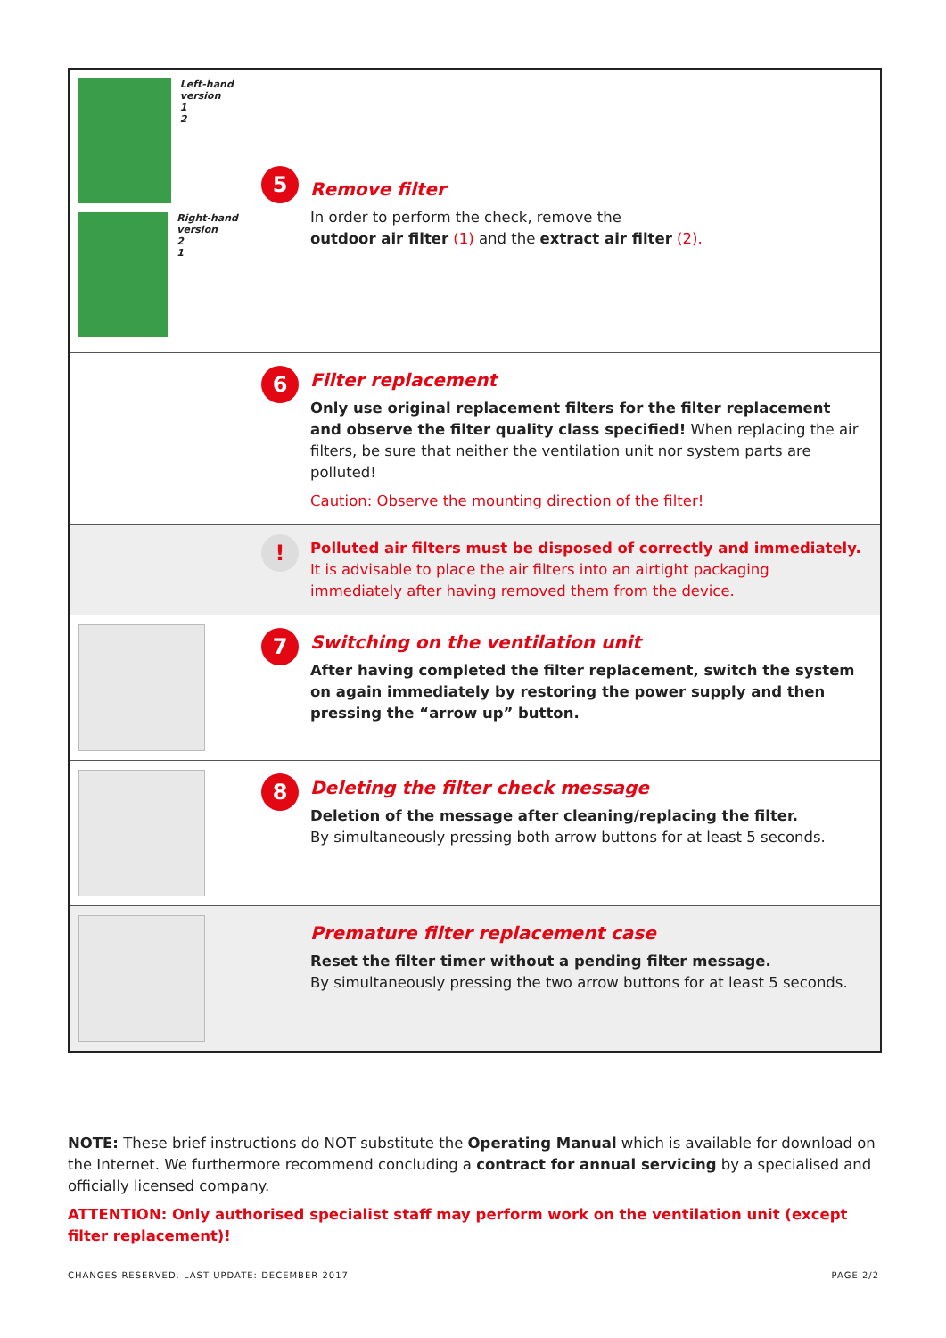Left-hand version
1
2
Right-hand version
2
1
5
Remove filter
In order to perform the check, remove the
outdoor air filter (1) and the extract air filter (2).
6
Filter replacement
Only use original replacement filters for the filter replacement and observe the filter quality class specified! When replacing the air filters, be sure that neither the ventilation unit nor system parts are polluted!
Caution: Observe the mounting direction of the filter!
!
Polluted air filters must be disposed of correctly and immediately.
It is advisable to place the air filters into an airtight packaging immediately after having removed them from the device.
7
Switching on the ventilation unit
After having completed the filter replacement, switch the system on again immediately by restoring the power supply and then pressing the “arrow up” button.
8
Deleting the filter check message
Deletion of the message after cleaning/replacing the filter.
By simultaneously pressing both arrow buttons for at least 5 seconds.
Premature filter replacement case
Reset the filter timer without a pending filter message.
By simultaneously pressing the two arrow buttons for at least 5 seconds.
NOTE: These brief instructions do NOT substitute the Operating Manual which is available for download on the Internet. We furthermore recommend concluding a contract for annual servicing by a specialised and officially licensed company.
ATTENTION: Only authorised specialist staff may perform work on the ventilation unit (except filter replacement)!
CHANGES RESERVED. LAST UPDATE: DECEMBER 2017 PAGE 2/2